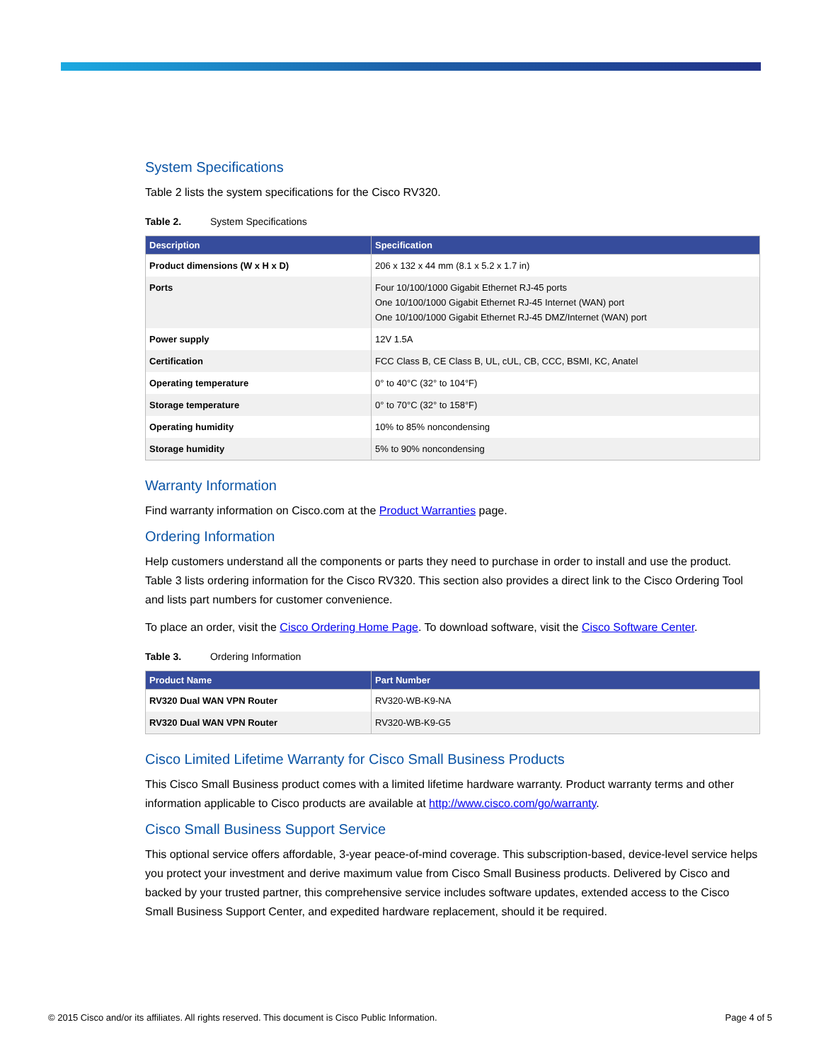System Specifications
Table 2 lists the system specifications for the Cisco RV320.
Table 2. System Specifications
| Description | Specification |
| --- | --- |
| Product dimensions (W x H x D) | 206 x 132 x 44 mm (8.1 x 5.2 x 1.7 in) |
| Ports | Four 10/100/1000 Gigabit Ethernet RJ-45 ports One 10/100/1000 Gigabit Ethernet RJ-45 Internet (WAN) port One 10/100/1000 Gigabit Ethernet RJ-45 DMZ/Internet (WAN) port |
| Power supply | 12V 1.5A |
| Certification | FCC Class B, CE Class B, UL, cUL, CB, CCC, BSMI, KC, Anatel |
| Operating temperature | 0° to 40°C (32° to 104°F) |
| Storage temperature | 0° to 70°C (32° to 158°F) |
| Operating humidity | 10% to 85% noncondensing |
| Storage humidity | 5% to 90% noncondensing |
Warranty Information
Find warranty information on Cisco.com at the Product Warranties page.
Ordering Information
Help customers understand all the components or parts they need to purchase in order to install and use the product. Table 3 lists ordering information for the Cisco RV320. This section also provides a direct link to the Cisco Ordering Tool and lists part numbers for customer convenience.
To place an order, visit the Cisco Ordering Home Page. To download software, visit the Cisco Software Center.
Table 3. Ordering Information
| Product Name | Part Number |
| --- | --- |
| RV320 Dual WAN VPN Router | RV320-WB-K9-NA |
| RV320 Dual WAN VPN Router | RV320-WB-K9-G5 |
Cisco Limited Lifetime Warranty for Cisco Small Business Products
This Cisco Small Business product comes with a limited lifetime hardware warranty. Product warranty terms and other information applicable to Cisco products are available at http://www.cisco.com/go/warranty.
Cisco Small Business Support Service
This optional service offers affordable, 3-year peace-of-mind coverage. This subscription-based, device-level service helps you protect your investment and derive maximum value from Cisco Small Business products. Delivered by Cisco and backed by your trusted partner, this comprehensive service includes software updates, extended access to the Cisco Small Business Support Center, and expedited hardware replacement, should it be required.
© 2015 Cisco and/or its affiliates. All rights reserved. This document is Cisco Public Information. Page 4 of 5